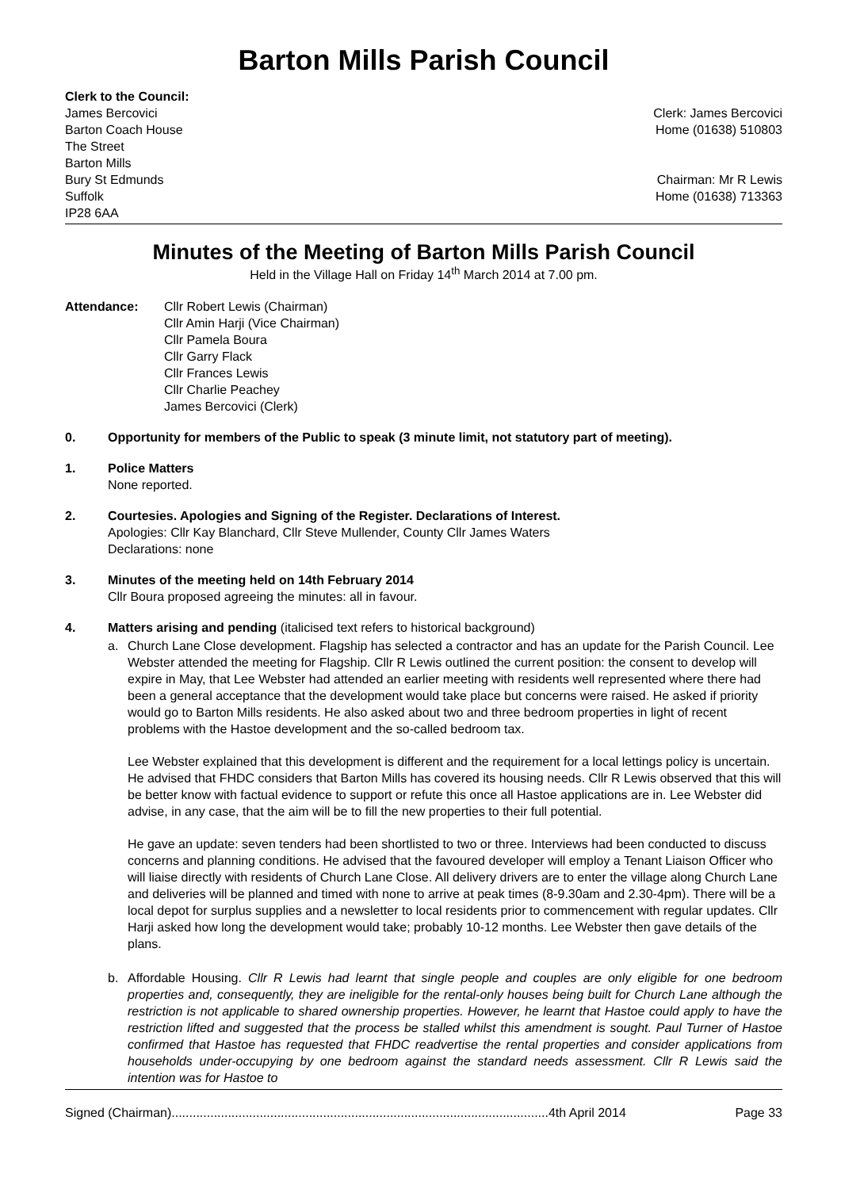Barton Mills Parish Council
Clerk to the Council:
James Bercovici
Barton Coach House
The Street
Barton Mills
Bury St Edmunds
Suffolk
IP28 6AA
Clerk: James Bercovici
Home (01638) 510803
Chairman: Mr R Lewis
Home (01638) 713363
Minutes of the Meeting of Barton Mills Parish Council
Held in the Village Hall on Friday 14<sup>th</sup> March 2014 at 7.00 pm.
Attendance: Cllr Robert Lewis (Chairman)
Cllr Amin Harji (Vice Chairman)
Cllr Pamela Boura
Cllr Garry Flack
Cllr Frances Lewis
Cllr Charlie Peachey
James Bercovici (Clerk)
0. Opportunity for members of the Public to speak (3 minute limit, not statutory part of meeting).
1. Police Matters
None reported.
2. Courtesies. Apologies and Signing of the Register. Declarations of Interest.
Apologies: Cllr Kay Blanchard, Cllr Steve Mullender, County Cllr James Waters
Declarations: none
3. Minutes of the meeting held on 14th February 2014
Cllr Boura proposed agreeing the minutes: all in favour.
4. Matters arising and pending (italicised text refers to historical background)
a. Church Lane Close development. Flagship has selected a contractor and has an update for the Parish Council. Lee Webster attended the meeting for Flagship. Cllr R Lewis outlined the current position: the consent to develop will expire in May, that Lee Webster had attended an earlier meeting with residents well represented where there had been a general acceptance that the development would take place but concerns were raised. He asked if priority would go to Barton Mills residents. He also asked about two and three bedroom properties in light of recent problems with the Hastoe development and the so-called bedroom tax.
Lee Webster explained that this development is different and the requirement for a local lettings policy is uncertain. He advised that FHDC considers that Barton Mills has covered its housing needs. Cllr R Lewis observed that this will be better know with factual evidence to support or refute this once all Hastoe applications are in. Lee Webster did advise, in any case, that the aim will be to fill the new properties to their full potential.
He gave an update: seven tenders had been shortlisted to two or three. Interviews had been conducted to discuss concerns and planning conditions. He advised that the favoured developer will employ a Tenant Liaison Officer who will liaise directly with residents of Church Lane Close. All delivery drivers are to enter the village along Church Lane and deliveries will be planned and timed with none to arrive at peak times (8-9.30am and 2.30-4pm). There will be a local depot for surplus supplies and a newsletter to local residents prior to commencement with regular updates. Cllr Harji asked how long the development would take; probably 10-12 months. Lee Webster then gave details of the plans.
b. Affordable Housing. Cllr R Lewis had learnt that single people and couples are only eligible for one bedroom properties and, consequently, they are ineligible for the rental-only houses being built for Church Lane although the restriction is not applicable to shared ownership properties. However, he learnt that Hastoe could apply to have the restriction lifted and suggested that the process be stalled whilst this amendment is sought. Paul Turner of Hastoe confirmed that Hastoe has requested that FHDC readvertise the rental properties and consider applications from households under-occupying by one bedroom against the standard needs assessment. Cllr R Lewis said the intention was for Hastoe to
Signed (Chairman)...........................................................................................................4th April 2014 Page 33